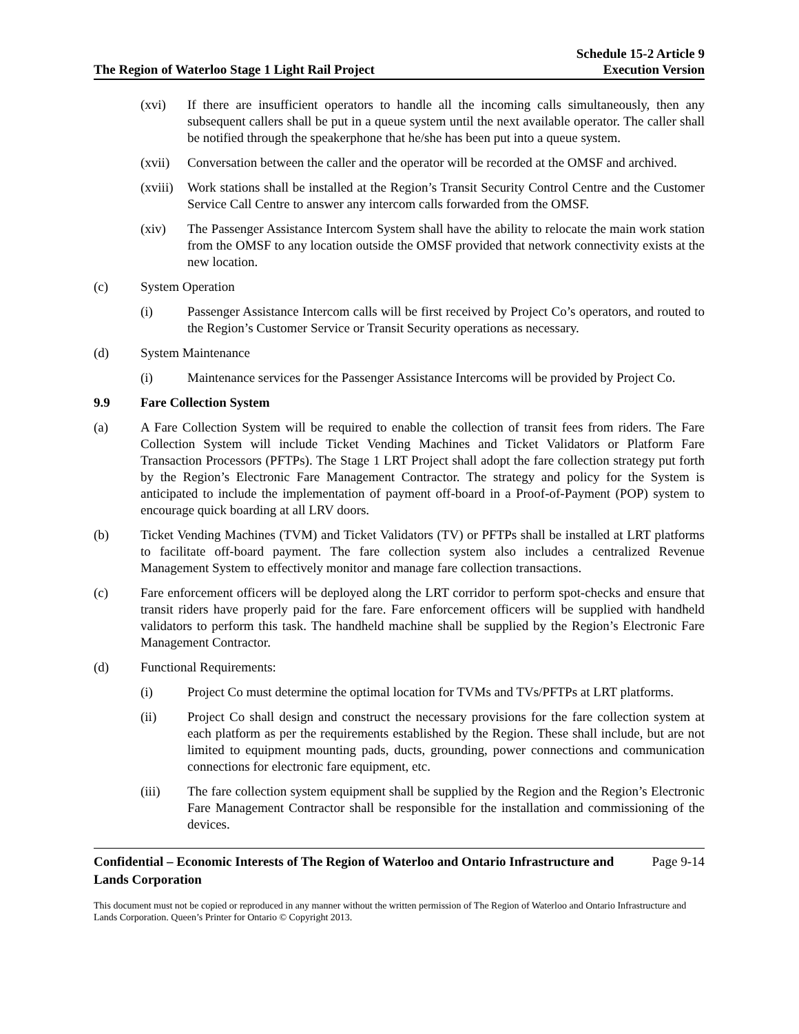The Region of Waterloo Stage 1 Light Rail Project
Schedule 15-2 Article 9
Execution Version
(xvi) If there are insufficient operators to handle all the incoming calls simultaneously, then any subsequent callers shall be put in a queue system until the next available operator. The caller shall be notified through the speakerphone that he/she has been put into a queue system.
(xvii)
Conversation between the caller and the operator will be recorded at the OMSF and archived.
(xviii)
Work stations shall be installed at the Region’s Transit Security Control Centre and the Customer Service Call Centre to answer any intercom calls forwarded from the OMSF.
(xiv) The Passenger Assistance Intercom System shall have the ability to relocate the main work station from the OMSF to any location outside the OMSF provided that network connectivity exists at the new location.
(c) System Operation
(i) Passenger Assistance Intercom calls will be first received by Project Co’s operators, and routed to the Region’s Customer Service or Transit Security operations as necessary.
(d) System Maintenance
(i) Maintenance services for the Passenger Assistance Intercoms will be provided by Project Co.
9.9 Fare Collection System
(a) A Fare Collection System will be required to enable the collection of transit fees from riders. The Fare Collection System will include Ticket Vending Machines and Ticket Validators or Platform Fare Transaction Processors (PFTPs). The Stage 1 LRT Project shall adopt the fare collection strategy put forth by the Region’s Electronic Fare Management Contractor. The strategy and policy for the System is anticipated to include the implementation of payment off-board in a Proof-of-Payment (POP) system to encourage quick boarding at all LRV doors.
(b) Ticket Vending Machines (TVM) and Ticket Validators (TV) or PFTPs shall be installed at LRT platforms to facilitate off-board payment. The fare collection system also includes a centralized Revenue Management System to effectively monitor and manage fare collection transactions.
(c) Fare enforcement officers will be deployed along the LRT corridor to perform spot-checks and ensure that transit riders have properly paid for the fare. Fare enforcement officers will be supplied with handheld validators to perform this task. The handheld machine shall be supplied by the Region’s Electronic Fare Management Contractor.
(d) Functional Requirements:
(i) Project Co must determine the optimal location for TVMs and TVs/PFTPs at LRT platforms.
(ii) Project Co shall design and construct the necessary provisions for the fare collection system at each platform as per the requirements established by the Region. These shall include, but are not limited to equipment mounting pads, ducts, grounding, power connections and communication connections for electronic fare equipment, etc.
(iii) The fare collection system equipment shall be supplied by the Region and the Region’s Electronic Fare Management Contractor shall be responsible for the installation and commissioning of the devices.
Confidential – Economic Interests of The Region of Waterloo and Ontario Infrastructure and Lands Corporation
Page 9-14
This document must not be copied or reproduced in any manner without the written permission of The Region of Waterloo and Ontario Infrastructure and Lands Corporation. Queen’s Printer for Ontario © Copyright 2013.